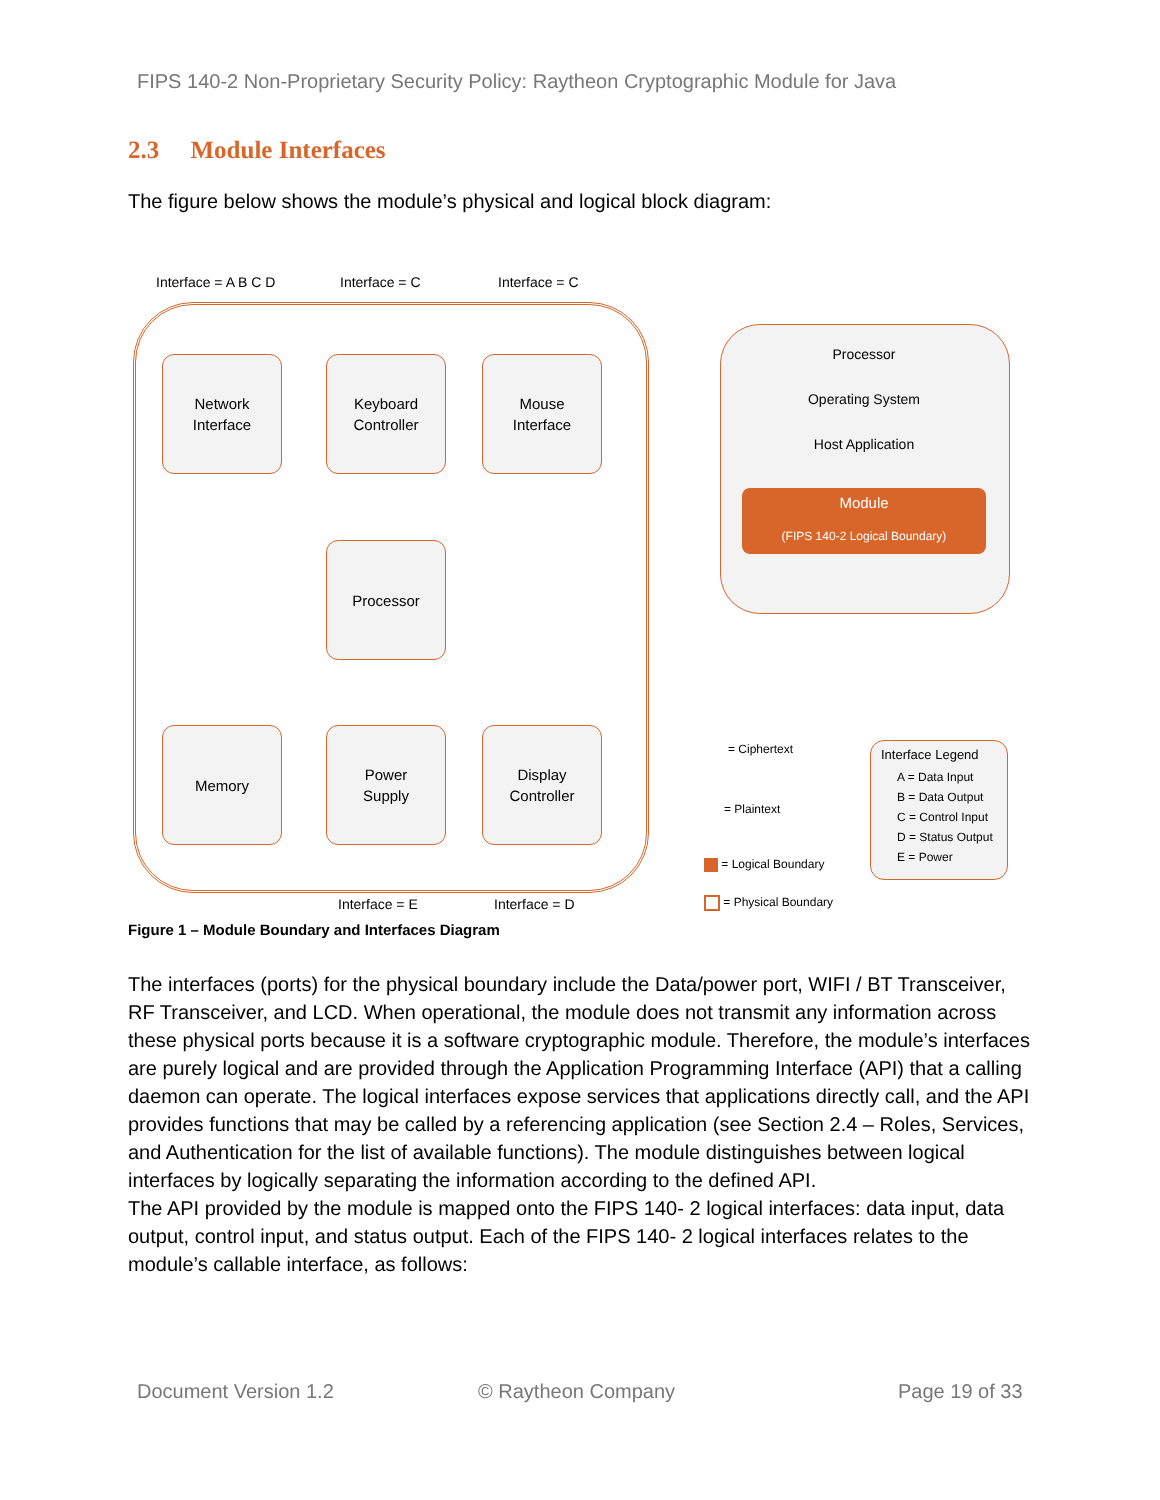FIPS 140-2 Non-Proprietary Security Policy: Raytheon Cryptographic Module for Java
2.3 Module Interfaces
The figure below shows the module’s physical and logical block diagram:
Interface = A B C D Interface = C Interface = C
Network
Interface
Keyboard
Controller
Mouse
Interface
Processor
Memory
Power
Supply
Display
Controller
Interface = E Interface = D
Processor
Operating System
Host Application
Module
(FIPS 140-2 Logical Boundary)
= Ciphertext
= Plaintext
= Logical Boundary
= Physical Boundary
Interface Legend
A = Data Input
B = Data Output
C = Control Input
D = Status Output
E = Power
Figure 1 – Module Boundary and Interfaces Diagram
The interfaces (ports) for the physical boundary include the Data/power port, WIFI / BT Transceiver, RF Transceiver, and LCD. When operational, the module does not transmit any information across these physical ports because it is a software cryptographic module. Therefore, the module’s interfaces are purely logical and are provided through the Application Programming Interface (API) that a calling daemon can operate. The logical interfaces expose services that applications directly call, and the API provides functions that may be called by a referencing application (see Section 2.4 – Roles, Services, and Authentication for the list of available functions). The module distinguishes between logical interfaces by logically separating the information according to the defined API.
The API provided by the module is mapped onto the FIPS 140- 2 logical interfaces: data input, data output, control input, and status output. Each of the FIPS 140- 2 logical interfaces relates to the module’s callable interface, as follows:
Document Version 1.2 © Raytheon Company Page 19 of 33